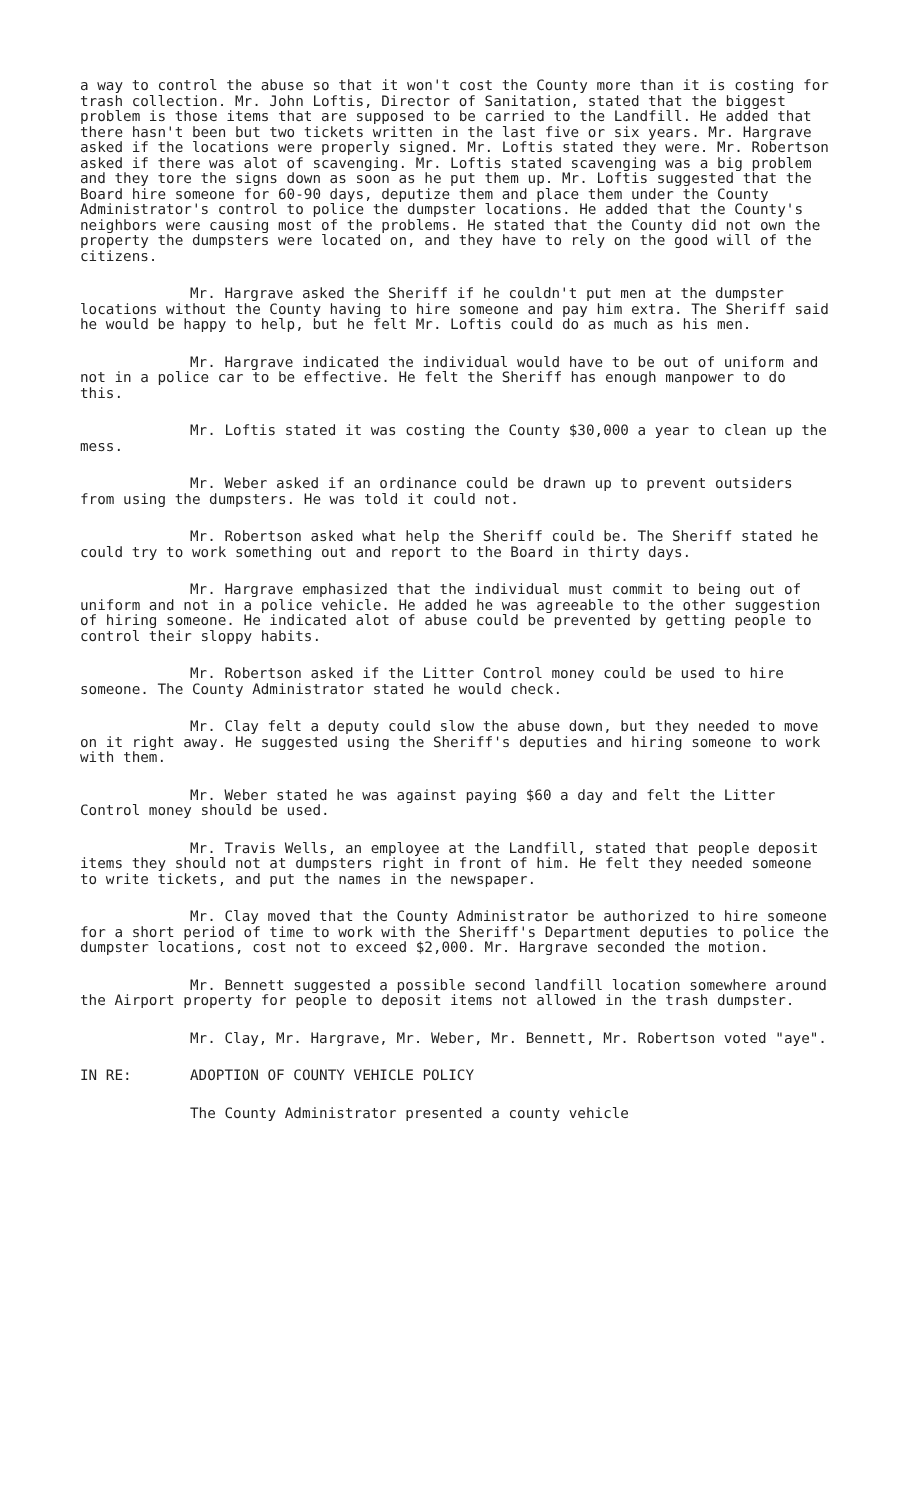a way to control the abuse so that it won't cost the County more than it is costing for trash collection. Mr. John Loftis, Director of Sanitation, stated that the biggest problem is those items that are supposed to be carried to the Landfill. He added that there hasn't been but two tickets written in the last five or six years. Mr. Hargrave asked if the locations were properly signed. Mr. Loftis stated they were. Mr. Robertson asked if there was alot of scavenging. Mr. Loftis stated scavenging was a big problem and they tore the signs down as soon as he put them up. Mr. Loftis suggested that the Board hire someone for 60-90 days, deputize them and place them under the County Administrator's control to police the dumpster locations. He added that the County's neighbors were causing most of the problems. He stated that the County did not own the property the dumpsters were located on, and they have to rely on the good will of the citizens.
Mr. Hargrave asked the Sheriff if he couldn't put men at the dumpster locations without the County having to hire someone and pay him extra. The Sheriff said he would be happy to help, but he felt Mr. Loftis could do as much as his men.
Mr. Hargrave indicated the individual would have to be out of uniform and not in a police car to be effective. He felt the Sheriff has enough manpower to do this.
Mr. Loftis stated it was costing the County $30,000 a year to clean up the mess.
Mr. Weber asked if an ordinance could be drawn up to prevent outsiders from using the dumpsters. He was told it could not.
Mr. Robertson asked what help the Sheriff could be. The Sheriff stated he could try to work something out and report to the Board in thirty days.
Mr. Hargrave emphasized that the individual must commit to being out of uniform and not in a police vehicle. He added he was agreeable to the other suggestion of hiring someone. He indicated alot of abuse could be prevented by getting people to control their sloppy habits.
Mr. Robertson asked if the Litter Control money could be used to hire someone. The County Administrator stated he would check.
Mr. Clay felt a deputy could slow the abuse down, but they needed to move on it right away. He suggested using the Sheriff's deputies and hiring someone to work with them.
Mr. Weber stated he was against paying $60 a day and felt the Litter Control money should be used.
Mr. Travis Wells, an employee at the Landfill, stated that people deposit items they should not at dumpsters right in front of him. He felt they needed someone to write tickets, and put the names in the newspaper.
Mr. Clay moved that the County Administrator be authorized to hire someone for a short period of time to work with the Sheriff's Department deputies to police the dumpster locations, cost not to exceed $2,000. Mr. Hargrave seconded the motion.
Mr. Bennett suggested a possible second landfill location somewhere around the Airport property for people to deposit items not allowed in the trash dumpster.
Mr. Clay, Mr. Hargrave, Mr. Weber, Mr. Bennett, Mr. Robertson voted "aye".
IN RE: ADOPTION OF COUNTY VEHICLE POLICY
The County Administrator presented a county vehicle